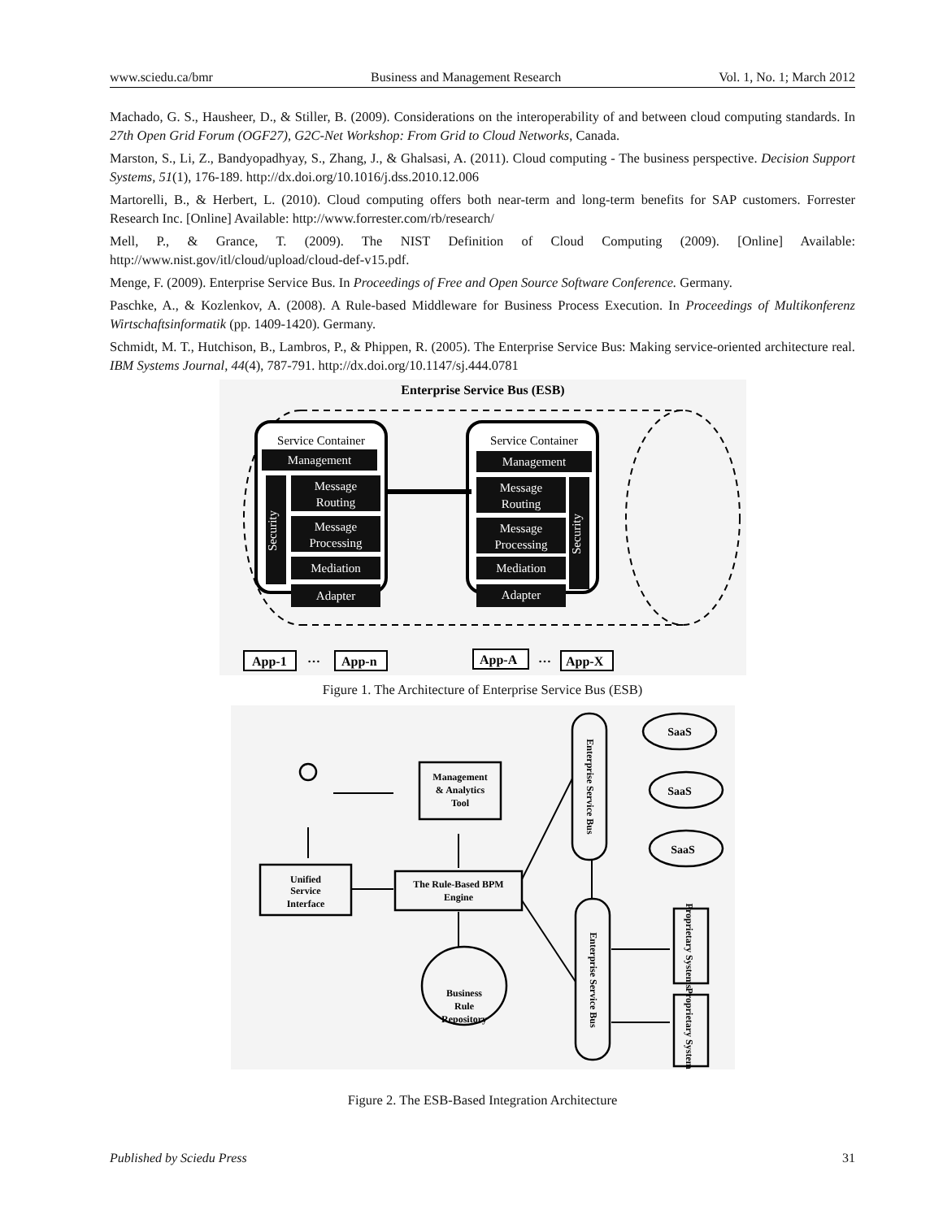www.sciedu.ca/bmr Business and Management Research Vol. 1, No. 1; March 2012
Machado, G. S., Hausheer, D., & Stiller, B. (2009). Considerations on the interoperability of and between cloud computing standards. In 27th Open Grid Forum (OGF27), G2C-Net Workshop: From Grid to Cloud Networks, Canada.
Marston, S., Li, Z., Bandyopadhyay, S., Zhang, J., & Ghalsasi, A. (2011). Cloud computing - The business perspective. Decision Support Systems, 51(1), 176-189. http://dx.doi.org/10.1016/j.dss.2010.12.006
Martorelli, B., & Herbert, L. (2010). Cloud computing offers both near-term and long-term benefits for SAP customers. Forrester Research Inc. [Online] Available: http://www.forrester.com/rb/research/
Mell, P., & Grance, T. (2009). The NIST Definition of Cloud Computing (2009). [Online] Available: http://www.nist.gov/itl/cloud/upload/cloud-def-v15.pdf.
Menge, F. (2009). Enterprise Service Bus. In Proceedings of Free and Open Source Software Conference. Germany.
Paschke, A., & Kozlenkov, A. (2008). A Rule-based Middleware for Business Process Execution. In Proceedings of Multikonferenz Wirtschaftsinformatik (pp. 1409-1420). Germany.
Schmidt, M. T., Hutchison, B., Lambros, P., & Phippen, R. (2005). The Enterprise Service Bus: Making service-oriented architecture real. IBM Systems Journal, 44(4), 787-791. http://dx.doi.org/10.1147/sj.444.0781
Enterprise Service Bus (ESB)
Service Container
Service Container
Management
Management
Message
Routing
Message
Processing
Mediation
Adapter
Message
Routing
Message
Processing
Mediation
Adapter
Security
Security
App-1
…
App-n
App-A
…
App-X
Figure 1. The Architecture of Enterprise Service Bus (ESB)
Management
& Analytics
Tool
The Rule-Based BPM
Engine
Unified
Service
Interface
Business
Rule
Repository
SaaS
SaaS
SaaS
Enterprise Service Bus
Enterprise Service Bus
Proprietary Systems
Proprietary Systems
Figure 2. The ESB-Based Integration Architecture
Published by Sciedu Press 31